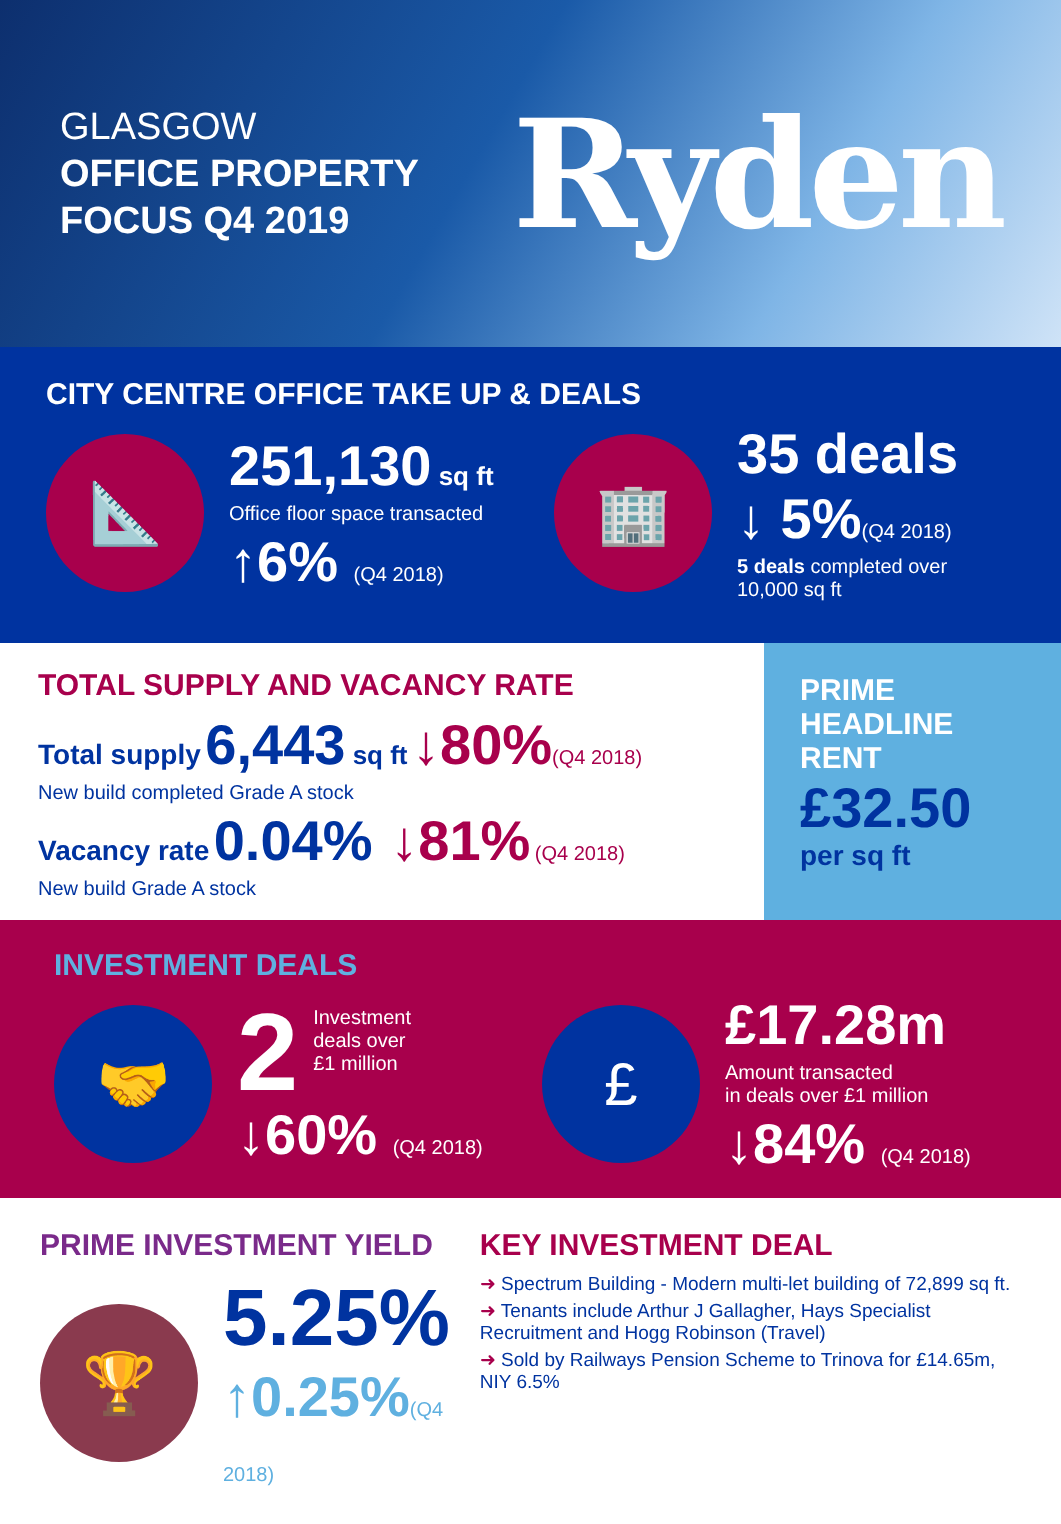GLASGOW
OFFICE PROPERTY
FOCUS Q4 2019
Ryden
CITY CENTRE OFFICE TAKE UP & DEALS
📐
251,130 sq ft
Office floor space transacted
↑6% (Q4 2018)
🏢
35 deals
↓ 5%(Q4 2018)
5 deals completed over
10,000 sq ft
TOTAL SUPPLY AND VACANCY RATE
Total supply 6,443 sq ft ↓80%(Q4 2018)
New build completed Grade A stock
Vacancy rate 0.04% ↓81% (Q4 2018)
New build Grade A stock
PRIME
HEADLINE
RENT
£32.50
per sq ft
INVESTMENT DEALS
🤝
2
Investment
deals over
£1 million
↓60% (Q4 2018)
£
£17.28m
Amount transacted
in deals over £1 million
↓84% (Q4 2018)
PRIME INVESTMENT YIELD
🏆
5.25%
↑0.25%(Q4 2018)
KEY INVESTMENT DEAL
➜ Spectrum Building - Modern multi-let building of 72,899 sq ft.
➜ Tenants include Arthur J Gallagher, Hays Specialist Recruitment and Hogg Robinson (Travel)
➜ Sold by Railways Pension Scheme to Trinova for £14.65m, NIY 6.5%